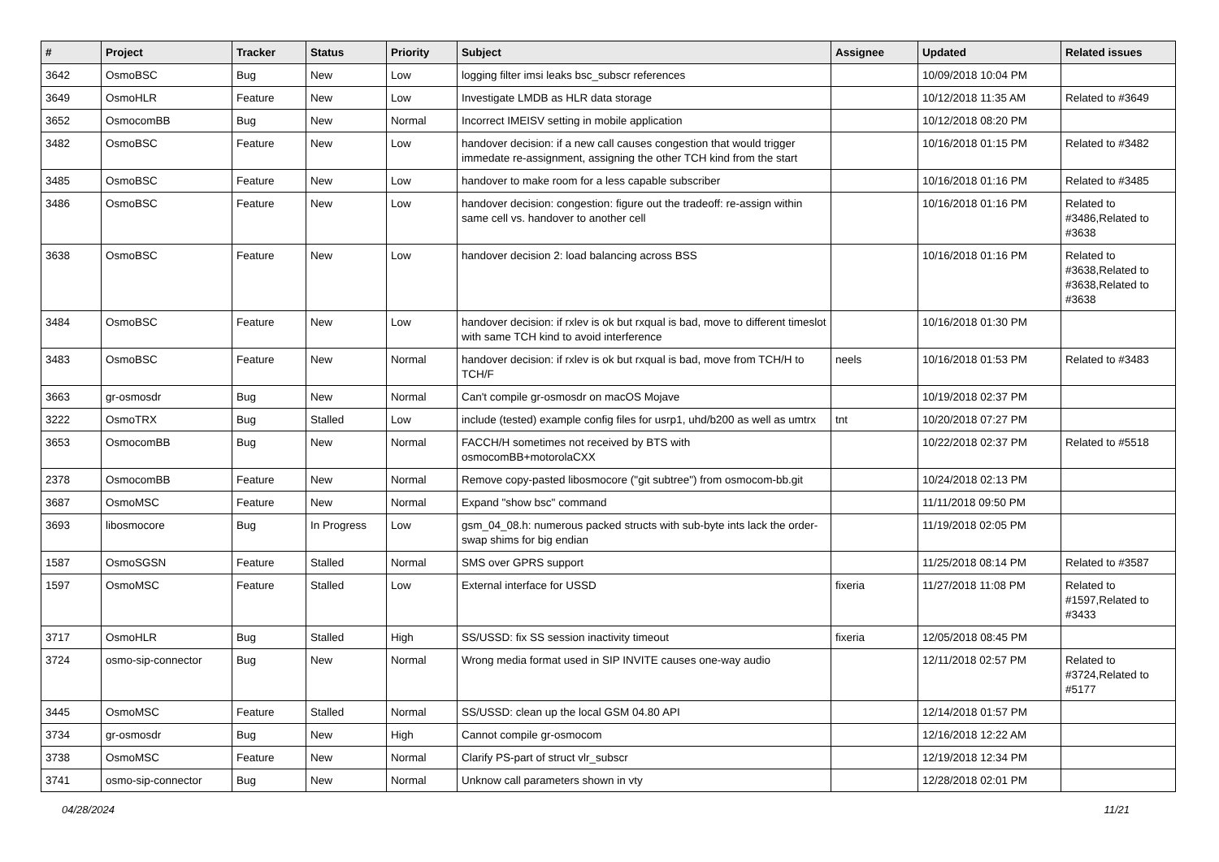| # | Project | Tracker | Status | Priority | Subject | Assignee | Updated | Related issues |
| --- | --- | --- | --- | --- | --- | --- | --- | --- |
| 3642 | OsmoBSC | Bug | New | Low | logging filter imsi leaks bsc_subscr references | | 10/09/2018 10:04 PM | |
| 3649 | OsmoHLR | Feature | New | Low | Investigate LMDB as HLR data storage | | 10/12/2018 11:35 AM | Related to #3649 |
| 3652 | OsmocomBB | Bug | New | Normal | Incorrect IMEISV setting in mobile application | | 10/12/2018 08:20 PM | |
| 3482 | OsmoBSC | Feature | New | Low | handover decision: if a new call causes congestion that would trigger immedate re-assignment, assigning the other TCH kind from the start | | 10/16/2018 01:15 PM | Related to #3482 |
| 3485 | OsmoBSC | Feature | New | Low | handover to make room for a less capable subscriber | | 10/16/2018 01:16 PM | Related to #3485 |
| 3486 | OsmoBSC | Feature | New | Low | handover decision: congestion: figure out the tradeoff: re-assign within same cell vs. handover to another cell | | 10/16/2018 01:16 PM | Related to #3486,Related to #3638 |
| 3638 | OsmoBSC | Feature | New | Low | handover decision 2: load balancing across BSS | | 10/16/2018 01:16 PM | Related to #3638,Related to #3638,Related to #3638 |
| 3484 | OsmoBSC | Feature | New | Low | handover decision: if rxlev is ok but rxqual is bad, move to different timeslot with same TCH kind to avoid interference | | 10/16/2018 01:30 PM | |
| 3483 | OsmoBSC | Feature | New | Normal | handover decision: if rxlev is ok but rxqual is bad, move from TCH/H to TCH/F | neels | 10/16/2018 01:53 PM | Related to #3483 |
| 3663 | gr-osmosdr | Bug | New | Normal | Can't compile gr-osmosdr on macOS Mojave | | 10/19/2018 02:37 PM | |
| 3222 | OsmoTRX | Bug | Stalled | Low | include (tested) example config files for usrp1, uhd/b200 as well as umtrx | tnt | 10/20/2018 07:27 PM | |
| 3653 | OsmocomBB | Bug | New | Normal | FACCH/H sometimes not received by BTS with osmocomBB+motorolaCXX | | 10/22/2018 02:37 PM | Related to #5518 |
| 2378 | OsmocomBB | Feature | New | Normal | Remove copy-pasted libosmocore ("git subtree") from osmocom-bb.git | | 10/24/2018 02:13 PM | |
| 3687 | OsmoMSC | Feature | New | Normal | Expand "show bsc" command | | 11/11/2018 09:50 PM | |
| 3693 | libosmocore | Bug | In Progress | Low | gsm_04_08.h: numerous packed structs with sub-byte ints lack the order-swap shims for big endian | | 11/19/2018 02:05 PM | |
| 1587 | OsmoSGSN | Feature | Stalled | Normal | SMS over GPRS support | | 11/25/2018 08:14 PM | Related to #3587 |
| 1597 | OsmoMSC | Feature | Stalled | Low | External interface for USSD | fixeria | 11/27/2018 11:08 PM | Related to #1597,Related to #3433 |
| 3717 | OsmoHLR | Bug | Stalled | High | SS/USSD: fix SS session inactivity timeout | fixeria | 12/05/2018 08:45 PM | |
| 3724 | osmo-sip-connector | Bug | New | Normal | Wrong media format used in SIP INVITE causes one-way audio | | 12/11/2018 02:57 PM | Related to #3724,Related to #5177 |
| 3445 | OsmoMSC | Feature | Stalled | Normal | SS/USSD: clean up the local GSM 04.80 API | | 12/14/2018 01:57 PM | |
| 3734 | gr-osmosdr | Bug | New | High | Cannot compile gr-osmocom | | 12/16/2018 12:22 AM | |
| 3738 | OsmoMSC | Feature | New | Normal | Clarify PS-part of struct vlr_subscr | | 12/19/2018 12:34 PM | |
| 3741 | osmo-sip-connector | Bug | New | Normal | Unknow call parameters shown in vty | | 12/28/2018 02:01 PM | |
04/28/2024 11/21